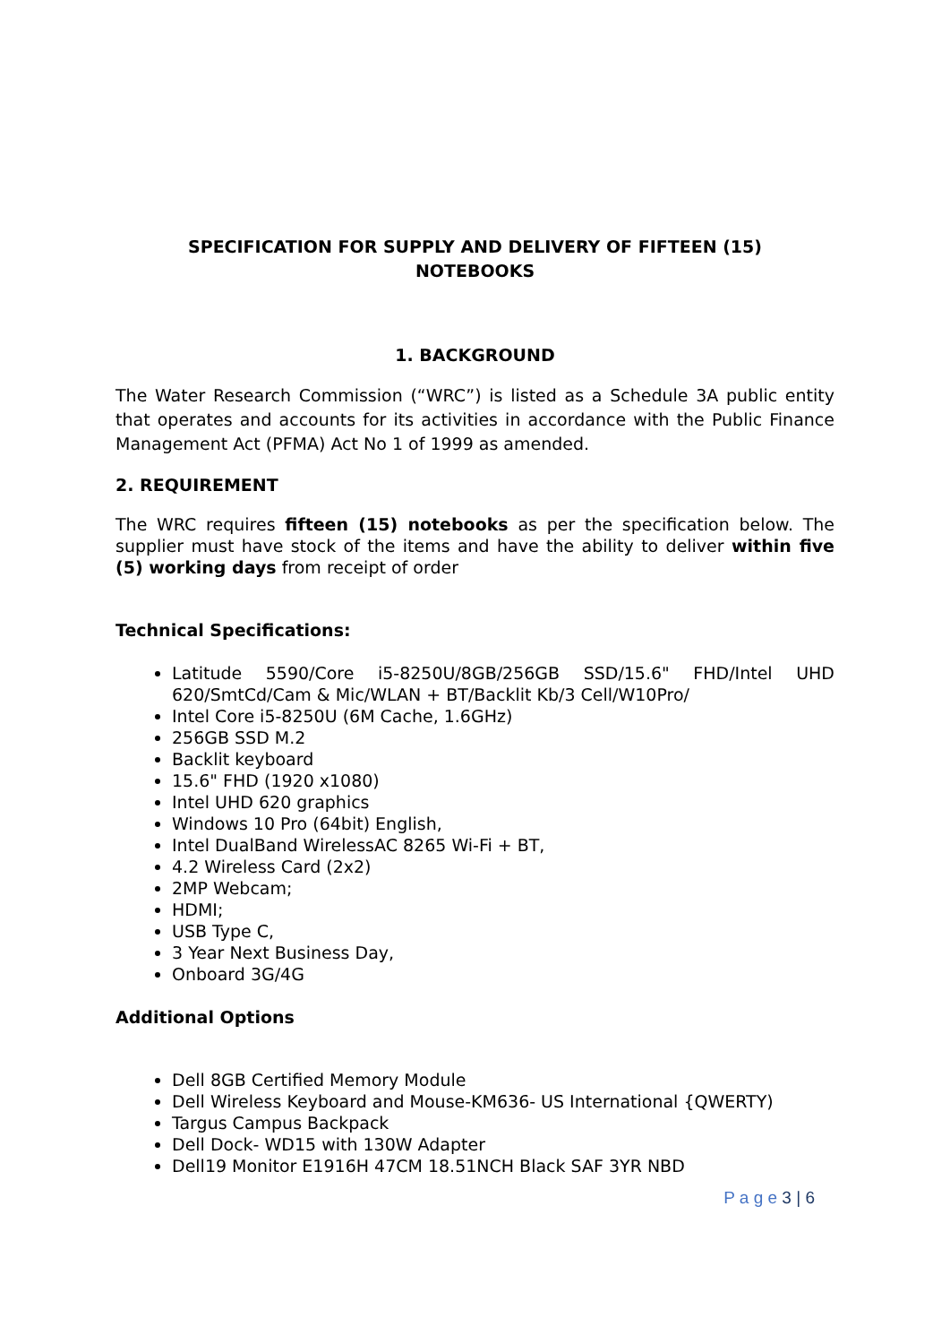SPECIFICATION FOR SUPPLY AND DELIVERY OF FIFTEEN (15)
NOTEBOOKS
1. BACKGROUND
The Water Research Commission (“WRC”) is listed as a Schedule 3A public entity that operates and accounts for its activities in accordance with the Public Finance Management Act (PFMA) Act No 1 of 1999 as amended.
2. REQUIREMENT
The WRC requires fifteen (15) notebooks as per the specification below. The supplier must have stock of the items and have the ability to deliver within five (5) working days from receipt of order
Technical Specifications:
Latitude 5590/Core i5-8250U/8GB/256GB SSD/15.6" FHD/Intel UHD 620/SmtCd/Cam & Mic/WLAN + BT/Backlit Kb/3 Cell/W10Pro/
Intel Core i5-8250U (6M Cache, 1.6GHz)
256GB SSD M.2
Backlit keyboard
15.6" FHD (1920 x1080)
Intel UHD 620 graphics
Windows 10 Pro (64bit) English,
Intel DualBand WirelessAC 8265 Wi-Fi + BT,
4.2 Wireless Card (2x2)
2MP Webcam;
HDMI;
USB Type C,
3 Year Next Business Day,
Onboard 3G/4G
Additional Options
Dell 8GB Certified Memory Module
Dell Wireless Keyboard and Mouse-KM636- US International {QWERTY)
Targus Campus Backpack
Dell Dock- WD15 with 130W Adapter
Dell19 Monitor E1916H 47CM 18.51NCH Black SAF 3YR NBD
P a g e 3 | 6